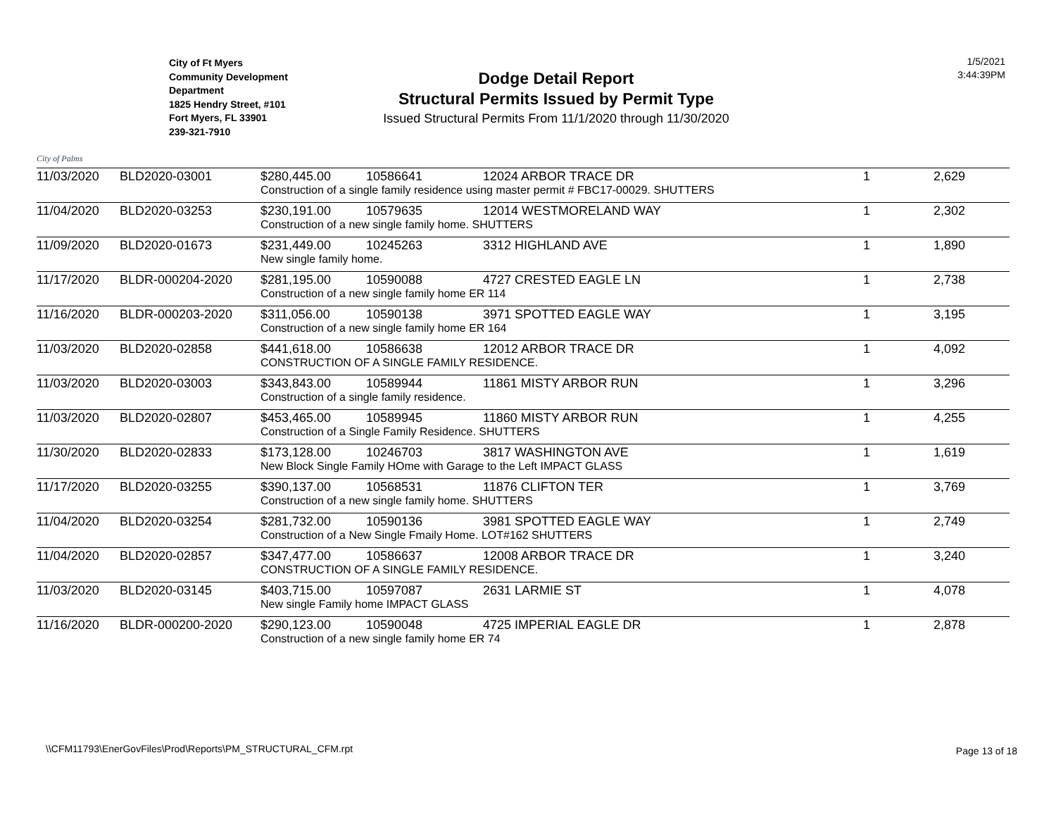City of Palms
City of Ft Myers
Community Development
Department
1825 Hendry Street, #101
Fort Myers, FL 33901
239-321-7910
Dodge Detail Report
Structural Permits Issued by Permit Type
Issued Structural Permits From 11/1/2020 through 11/30/2020
1/5/2021
3:44:39PM
| 11/03/2020 | BLD2020-03001 | $280,445.00 | 10586641 | 12024 ARBOR TRACE DR | 1 | 2,629 |
| | | Construction of a single family residence using master permit # FBC17-00029. SHUTTERS | | | | |
| 11/04/2020 | BLD2020-03253 | $230,191.00 | 10579635 | 12014 WESTMORELAND WAY | 1 | 2,302 |
| | | Construction of a new single family home. SHUTTERS | | | | |
| 11/09/2020 | BLD2020-01673 | $231,449.00 | 10245263 | 3312 HIGHLAND AVE | 1 | 1,890 |
| | | New single family home. | | | | |
| 11/17/2020 | BLDR-000204-2020 | $281,195.00 | 10590088 | 4727 CRESTED EAGLE LN | 1 | 2,738 |
| | | Construction of a new single family home ER 114 | | | | |
| 11/16/2020 | BLDR-000203-2020 | $311,056.00 | 10590138 | 3971 SPOTTED EAGLE WAY | 1 | 3,195 |
| | | Construction of a new single family home ER 164 | | | | |
| 11/03/2020 | BLD2020-02858 | $441,618.00 | 10586638 | 12012 ARBOR TRACE DR | 1 | 4,092 |
| | | CONSTRUCTION OF A SINGLE FAMILY RESIDENCE. | | | | |
| 11/03/2020 | BLD2020-03003 | $343,843.00 | 10589944 | 11861 MISTY ARBOR RUN | 1 | 3,296 |
| | | Construction of a single family residence. | | | | |
| 11/03/2020 | BLD2020-02807 | $453,465.00 | 10589945 | 11860 MISTY ARBOR RUN | 1 | 4,255 |
| | | Construction of a Single Family Residence. SHUTTERS | | | | |
| 11/30/2020 | BLD2020-02833 | $173,128.00 | 10246703 | 3817 WASHINGTON AVE | 1 | 1,619 |
| | | New Block Single Family HOme with Garage to the Left IMPACT GLASS | | | | |
| 11/17/2020 | BLD2020-03255 | $390,137.00 | 10568531 | 11876 CLIFTON TER | 1 | 3,769 |
| | | Construction of a new single family home. SHUTTERS | | | | |
| 11/04/2020 | BLD2020-03254 | $281,732.00 | 10590136 | 3981 SPOTTED EAGLE WAY | 1 | 2,749 |
| | | Construction of a New Single Fmaily Home. LOT#162 SHUTTERS | | | | |
| 11/04/2020 | BLD2020-02857 | $347,477.00 | 10586637 | 12008 ARBOR TRACE DR | 1 | 3,240 |
| | | CONSTRUCTION OF A SINGLE FAMILY RESIDENCE. | | | | |
| 11/03/2020 | BLD2020-03145 | $403,715.00 | 10597087 | 2631 LARMIE ST | 1 | 4,078 |
| | | New single Family home IMPACT GLASS | | | | |
| 11/16/2020 | BLDR-000200-2020 | $290,123.00 | 10590048 | 4725 IMPERIAL EAGLE DR | 1 | 2,878 |
| | | Construction of a new single family home ER 74 | | | | |
\\CFM11793\EnerGovFiles\Prod\Reports\PM_STRUCTURAL_CFM.rpt
Page 13 of 18